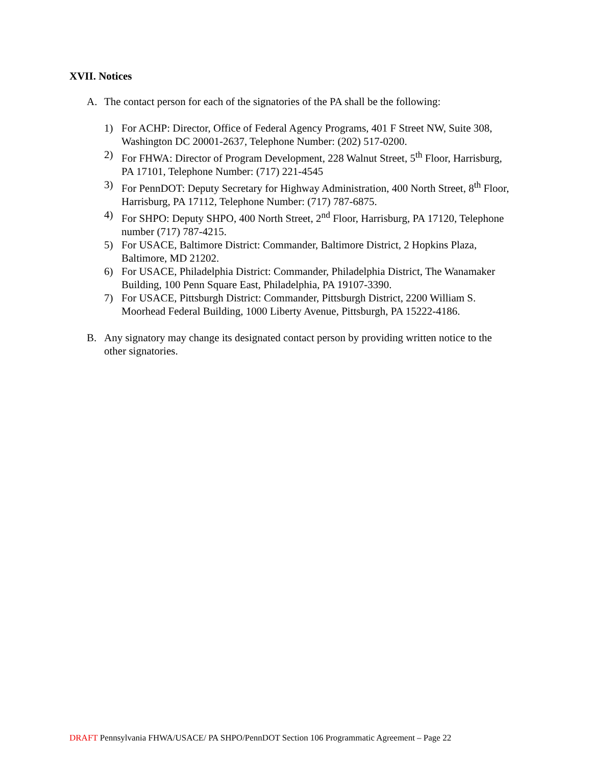XVII. Notices
A. The contact person for each of the signatories of the PA shall be the following:
1) For ACHP: Director, Office of Federal Agency Programs, 401 F Street NW, Suite 308, Washington DC 20001-2637, Telephone Number: (202) 517-0200.
2) For FHWA: Director of Program Development, 228 Walnut Street, 5<sup>th</sup> Floor, Harrisburg, PA 17101, Telephone Number: (717) 221-4545
3) For PennDOT: Deputy Secretary for Highway Administration, 400 North Street, 8<sup>th</sup> Floor, Harrisburg, PA 17112, Telephone Number: (717) 787-6875.
4) For SHPO: Deputy SHPO, 400 North Street, 2<sup>nd</sup> Floor, Harrisburg, PA 17120, Telephone number (717) 787-4215.
5) For USACE, Baltimore District: Commander, Baltimore District, 2 Hopkins Plaza, Baltimore, MD 21202.
6) For USACE, Philadelphia District: Commander, Philadelphia District, The Wanamaker Building, 100 Penn Square East, Philadelphia, PA 19107-3390.
7) For USACE, Pittsburgh District: Commander, Pittsburgh District, 2200 William S. Moorhead Federal Building, 1000 Liberty Avenue, Pittsburgh, PA 15222-4186.
B. Any signatory may change its designated contact person by providing written notice to the other signatories.
DRAFT Pennsylvania FHWA/USACE/ PA SHPO/PennDOT Section 106 Programmatic Agreement – Page 22